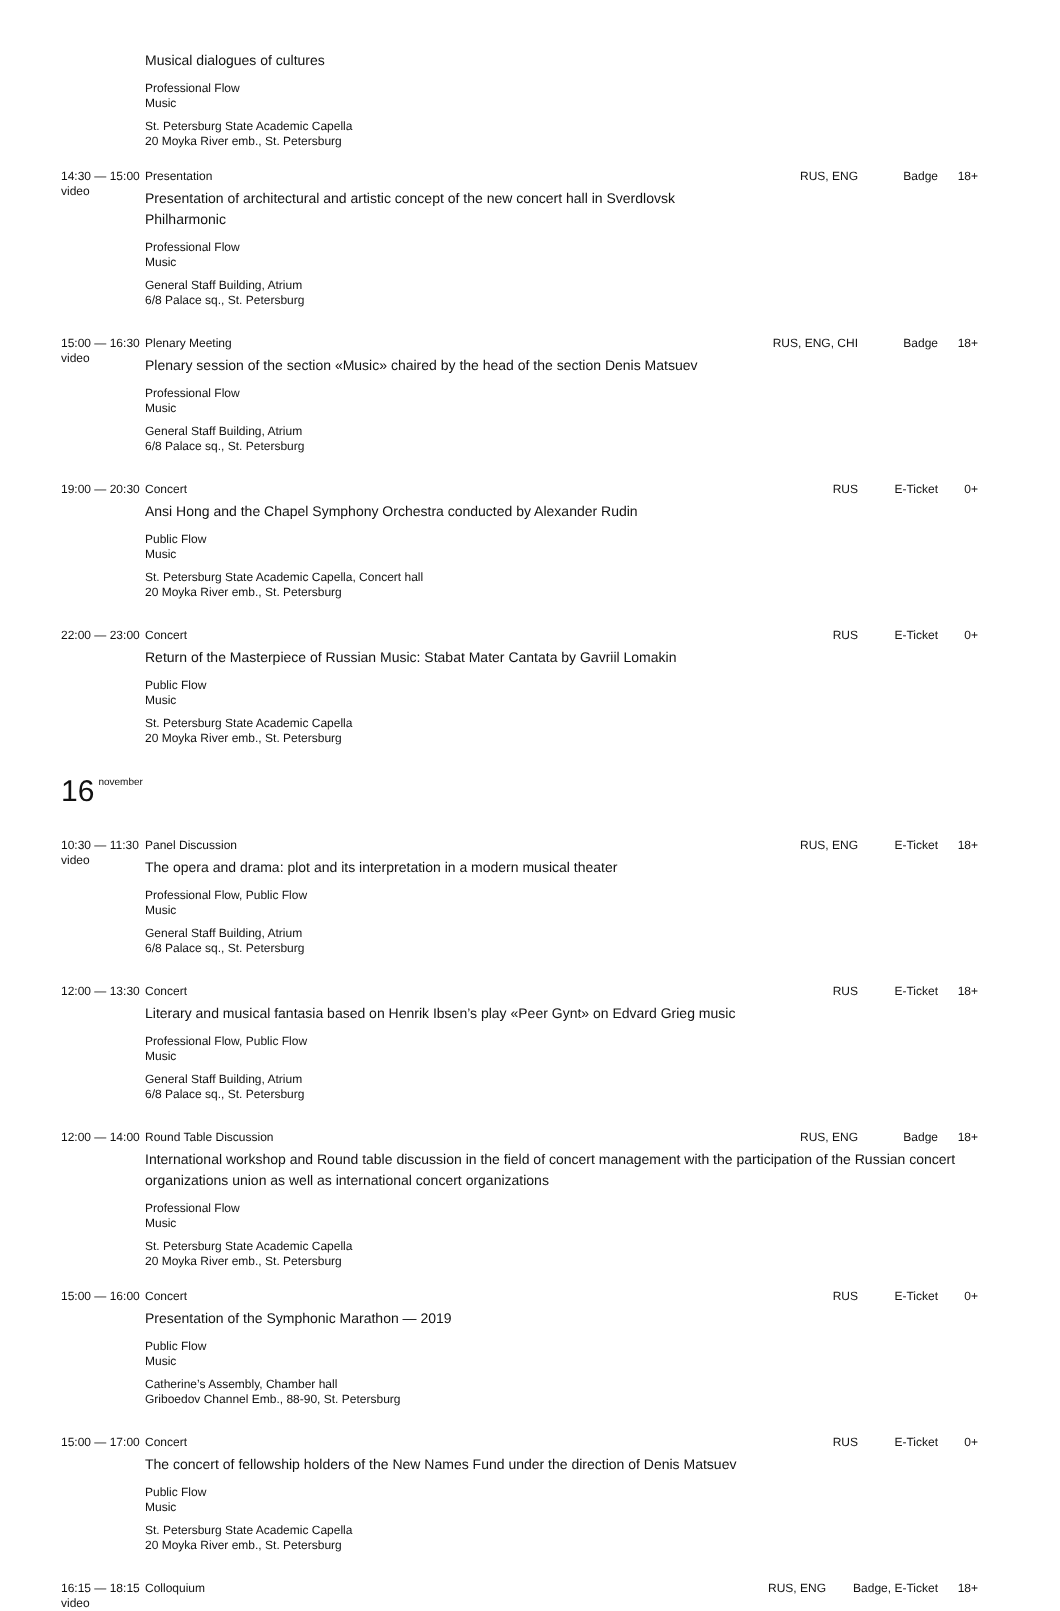Musical dialogues of cultures
Professional Flow
Music
St. Petersburg State Academic Capella
20 Moyka River emb., St. Petersburg
14:30 — 15:00
video
Presentation
Presentation of architectural and artistic concept of the new concert hall in Sverdlovsk Philharmonic
Professional Flow
Music
General Staff Building, Atrium
6/8 Palace sq., St. Petersburg
RUS, ENG Badge 18+
15:00 — 16:30
video
Plenary Meeting
Plenary session of the section «Music» chaired by the head of the section Denis Matsuev
Professional Flow
Music
General Staff Building, Atrium
6/8 Palace sq., St. Petersburg
RUS, ENG, CHI Badge 18+
19:00 — 20:30
Concert
Ansi Hong and the Chapel Symphony Orchestra conducted by Alexander Rudin
Public Flow
Music
St. Petersburg State Academic Capella, Concert hall
20 Moyka River emb., St. Petersburg
RUS E-Ticket 0+
22:00 — 23:00
Concert
Return of the Masterpiece of Russian Music: Stabat Mater Cantata by Gavriil Lomakin
Public Flow
Music
St. Petersburg State Academic Capella
20 Moyka River emb., St. Petersburg
RUS E-Ticket 0+
16 <sup>november</sup>
10:30 — 11:30
video
Panel Discussion
The opera and drama: plot and its interpretation in a modern musical theater
Professional Flow, Public Flow
Music
General Staff Building, Atrium
6/8 Palace sq., St. Petersburg
RUS, ENG E-Ticket 18+
12:00 — 13:30
Concert
Literary and musical fantasia based on Henrik Ibsen’s play «Peer Gynt» on Edvard Grieg music
Professional Flow, Public Flow
Music
General Staff Building, Atrium
6/8 Palace sq., St. Petersburg
RUS E-Ticket 18+
12:00 — 14:00
Round Table Discussion RUS, ENG Badge 18+
International workshop and Round table discussion in the field of concert management with the participation of the Russian concert organizations union as well as international concert organizations
Professional Flow
Music
St. Petersburg State Academic Capella
20 Moyka River emb., St. Petersburg
15:00 — 16:00
Concert
Presentation of the Symphonic Marathon — 2019
Public Flow
Music
Catherine’s Assembly, Chamber hall
Griboedov Channel Emb., 88-90, St. Petersburg
RUS E-Ticket 0+
15:00 — 17:00
Concert
The concert of fellowship holders of the New Names Fund under the direction of Denis Matsuev
Public Flow
Music
St. Petersburg State Academic Capella
20 Moyka River emb., St. Petersburg
RUS E-Ticket 0+
16:15 — 18:15
video
Colloquium RUS, ENG Badge, E-Ticket 18+